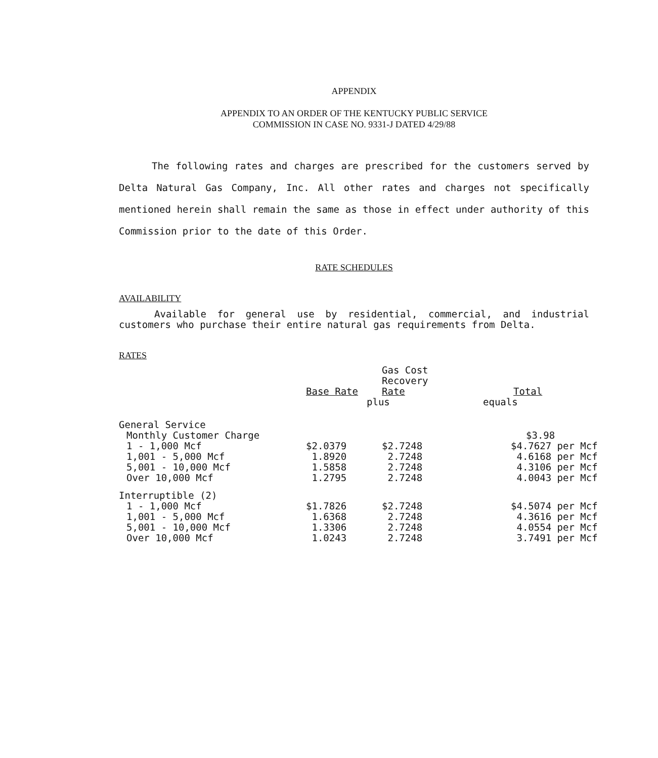APPENDIX
APPENDIX TO AN ORDER OF THE KENTUCKY PUBLIC SERVICE
COMMISSION IN CASE NO. 9331-J DATED 4/29/88
The following rates and charges are prescribed for the customers served by Delta Natural Gas Company, Inc. All other rates and charges not specifically mentioned herein shall remain the same as those in effect under authority of this Commission prior to the date of this Order.
RATE SCHEDULES
AVAILABILITY
Available for general use by residential, commercial, and industrial customers who purchase their entire natural gas requirements from Delta.
RATES
| | Base Rate | Gas Cost Recovery Rate | Total |
| --- | --- | --- | --- |
| | plus | | equals |
| General Service | | | |
| Monthly Customer Charge | | | $3.98 |
| 1 - 1,000 Mcf | $2.0379 | $2.7248 | $4.7627 per Mcf |
| 1,001 - 5,000 Mcf | 1.8920 | 2.7248 | 4.6168 per Mcf |
| 5,001 - 10,000 Mcf | 1.5858 | 2.7248 | 4.3106 per Mcf |
| Over 10,000 Mcf | 1.2795 | 2.7248 | 4.0043 per Mcf |
| Interruptible (2) | | | |
| 1 - 1,000 Mcf | $1.7826 | $2.7248 | $4.5074 per Mcf |
| 1,001 - 5,000 Mcf | 1.6368 | 2.7248 | 4.3616 per Mcf |
| 5,001 - 10,000 Mcf | 1.3306 | 2.7248 | 4.0554 per Mcf |
| Over 10,000 Mcf | 1.0243 | 2.7248 | 3.7491 per Mcf |